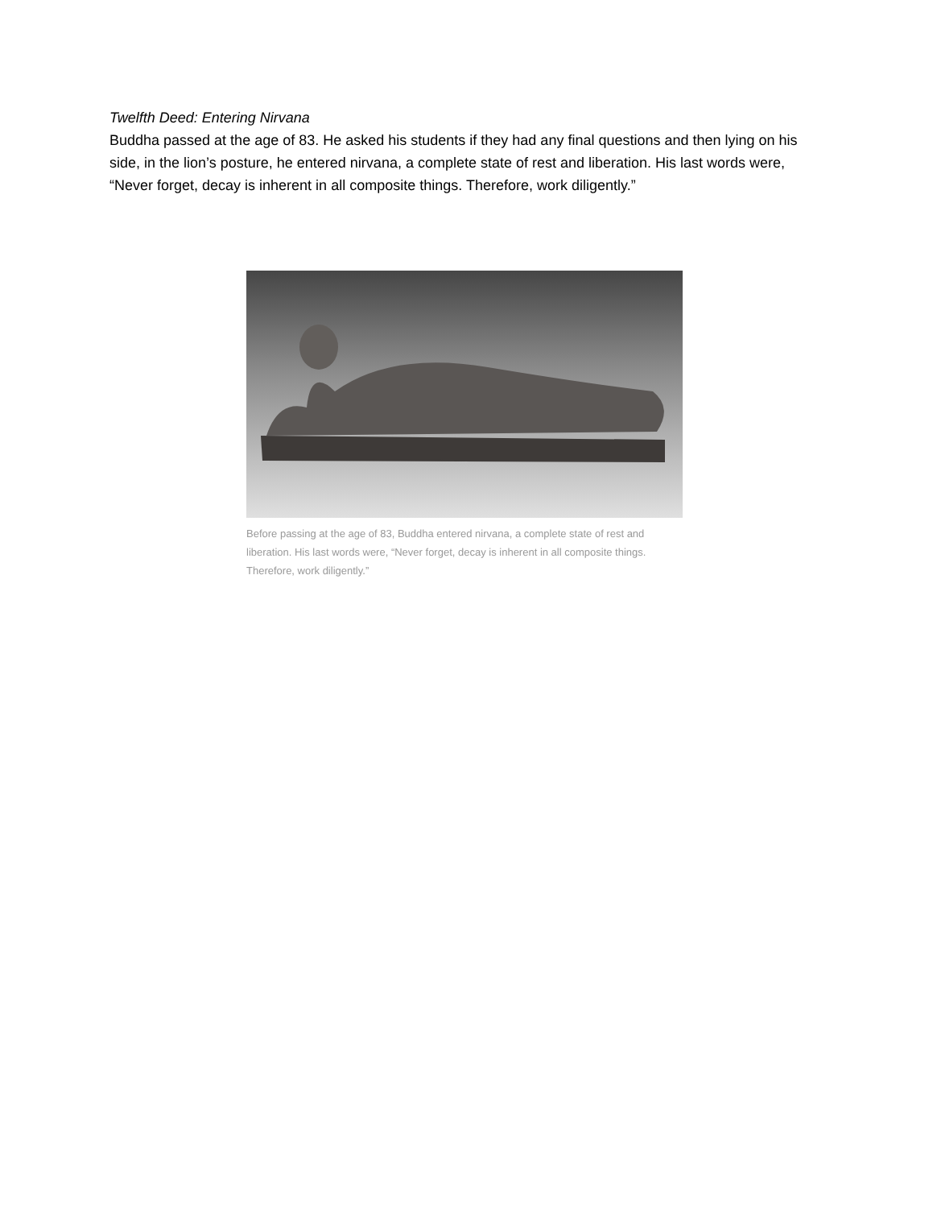Twelfth Deed: Entering Nirvana
Buddha passed at the age of 83. He asked his students if they had any final questions and then lying on his side, in the lion’s posture, he entered nirvana, a complete state of rest and liberation. His last words were, “Never forget, decay is inherent in all composite things. Therefore, work diligently.”
Before passing at the age of 83, Buddha entered nirvana, a complete state of rest and liberation. His last words were, “Never forget, decay is inherent in all composite things. Therefore, work diligently.”